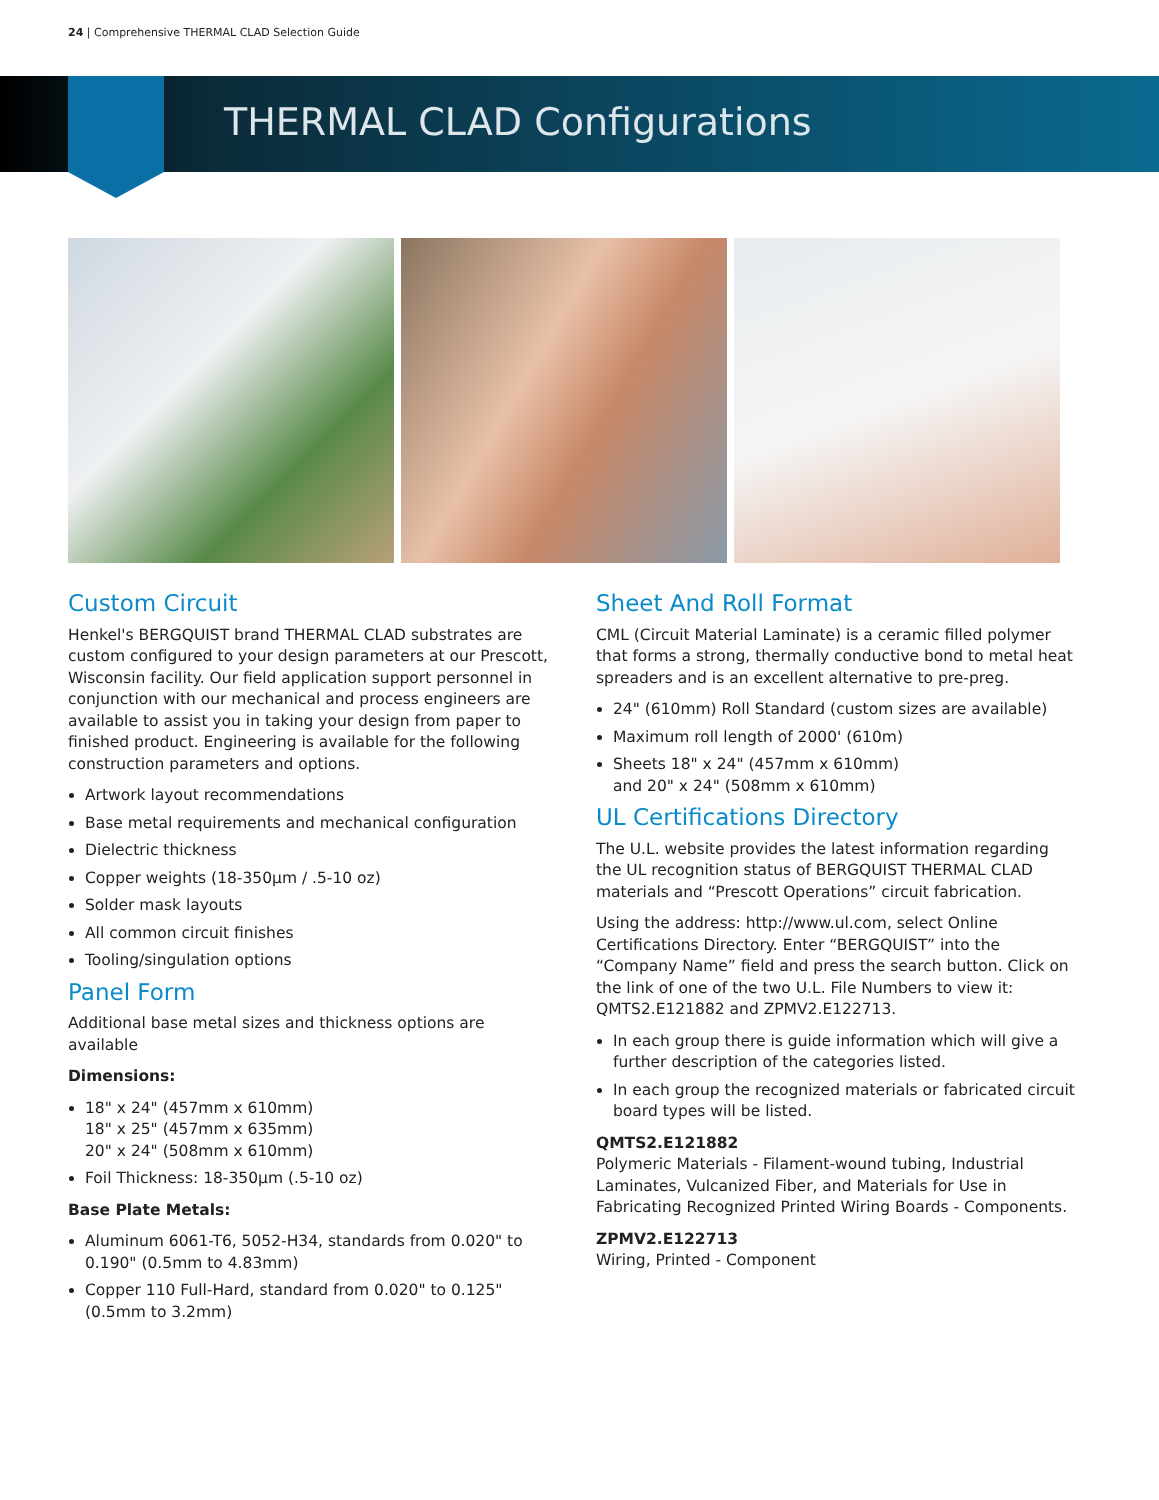24 | Comprehensive THERMAL CLAD Selection Guide
THERMAL CLAD Configurations
Custom Circuit
Henkel's BERGQUIST brand THERMAL CLAD substrates are custom configured to your design parameters at our Prescott, Wisconsin facility. Our field application support personnel in conjunction with our mechanical and process engineers are available to assist you in taking your design from paper to finished product. Engineering is available for the following construction parameters and options.
Artwork layout recommendations
Base metal requirements and mechanical configuration
Dielectric thickness
Copper weights (18-350µm / .5-10 oz)
Solder mask layouts
All common circuit finishes
Tooling/singulation options
Panel Form
Additional base metal sizes and thickness options are available
Dimensions:
18" x 24" (457mm x 610mm)
18" x 25" (457mm x 635mm)
20" x 24" (508mm x 610mm)
Foil Thickness: 18-350µm (.5-10 oz)
Base Plate Metals:
Aluminum 6061-T6, 5052-H34, standards from 0.020" to 0.190" (0.5mm to 4.83mm)
Copper 110 Full-Hard, standard from 0.020" to 0.125" (0.5mm to 3.2mm)
Sheet And Roll Format
CML (Circuit Material Laminate) is a ceramic filled polymer that forms a strong, thermally conductive bond to metal heat spreaders and is an excellent alternative to pre-preg.
24" (610mm) Roll Standard (custom sizes are available)
Maximum roll length of 2000' (610m)
Sheets 18" x 24" (457mm x 610mm)
and 20" x 24" (508mm x 610mm)
UL Certifications Directory
The U.L. website provides the latest information regarding the UL recognition status of BERGQUIST THERMAL CLAD materials and “Prescott Operations” circuit fabrication.
Using the address: http://www.ul.com, select Online Certifications Directory. Enter “BERGQUIST” into the “Company Name” field and press the search button. Click on the link of one of the two U.L. File Numbers to view it: QMTS2.E121882 and ZPMV2.E122713.
In each group there is guide information which will give a further description of the categories listed.
In each group the recognized materials or fabricated circuit board types will be listed.
QMTS2.E121882
Polymeric Materials - Filament-wound tubing, Industrial Laminates, Vulcanized Fiber, and Materials for Use in Fabricating Recognized Printed Wiring Boards - Components.
ZPMV2.E122713
Wiring, Printed - Component